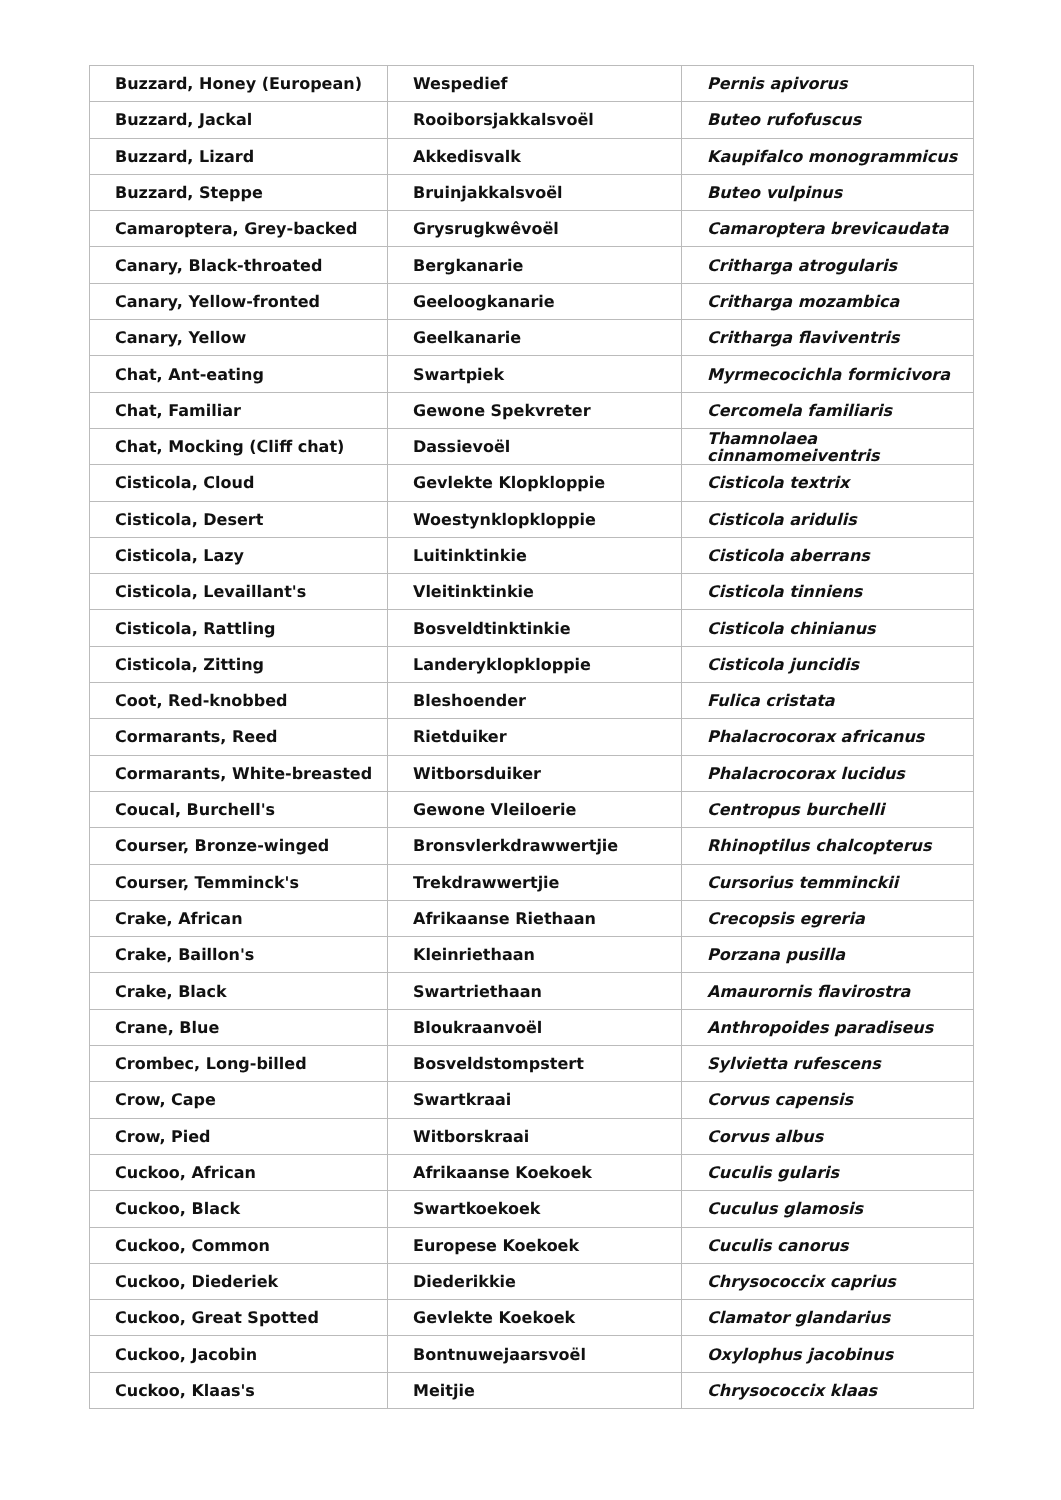| Buzzard, Honey (European) | Wespedief | Pernis apivorus |
| Buzzard, Jackal | Rooiborsjakkalsvoël | Buteo rufofuscus |
| Buzzard, Lizard | Akkedisvalk | Kaupifalco monogrammicus |
| Buzzard, Steppe | Bruinjakkalsvoël | Buteo vulpinus |
| Camaroptera, Grey-backed | Grysrugkwêvoël | Camaroptera brevicaudata |
| Canary, Black-throated | Bergkanarie | Critharga atrogularis |
| Canary, Yellow-fronted | Geeloogkanarie | Critharga mozambica |
| Canary, Yellow | Geelkanarie | Critharga flaviventris |
| Chat, Ant-eating | Swartpiek | Myrmecocichla formicivora |
| Chat, Familiar | Gewone Spekvreter | Cercomela familiaris |
| Chat, Mocking (Cliff chat) | Dassievoël | Thamnolaea cinnamomeiventris |
| Cisticola, Cloud | Gevlekte Klopkloppie | Cisticola textrix |
| Cisticola, Desert | Woestynklopkloppie | Cisticola aridulis |
| Cisticola, Lazy | Luitinktinkie | Cisticola aberrans |
| Cisticola, Levaillant's | Vleitinktinkie | Cisticola tinniens |
| Cisticola, Rattling | Bosveldtinktinkie | Cisticola chinianus |
| Cisticola, Zitting | Landeryklopkloppie | Cisticola juncidis |
| Coot, Red-knobbed | Bleshoender | Fulica cristata |
| Cormarants, Reed | Rietduiker | Phalacrocorax africanus |
| Cormarants, White-breasted | Witborsduiker | Phalacrocorax lucidus |
| Coucal, Burchell's | Gewone Vleiloerie | Centropus burchelli |
| Courser, Bronze-winged | Bronsvlerkdrawwertjie | Rhinoptilus chalcopterus |
| Courser, Temminck's | Trekdrawwertjie | Cursorius temminckii |
| Crake, African | Afrikaanse Riethaan | Crecopsis egreria |
| Crake, Baillon's | Kleinriethaan | Porzana pusilla |
| Crake, Black | Swartriethaan | Amaurornis flavirostra |
| Crane, Blue | Bloukraanvoël | Anthropoides paradiseus |
| Crombec, Long-billed | Bosveldstompstert | Sylvietta rufescens |
| Crow, Cape | Swartkraai | Corvus capensis |
| Crow, Pied | Witborskraai | Corvus albus |
| Cuckoo, African | Afrikaanse Koekoek | Cuculis gularis |
| Cuckoo, Black | Swartkoekoek | Cuculus glamosis |
| Cuckoo, Common | Europese Koekoek | Cuculis canorus |
| Cuckoo, Diederiek | Diederikkie | Chrysococcix caprius |
| Cuckoo, Great Spotted | Gevlekte Koekoek | Clamator glandarius |
| Cuckoo, Jacobin | Bontnuwejaarsvoël | Oxylophus jacobinus |
| Cuckoo, Klaas's | Meitjie | Chrysococcix klaas |